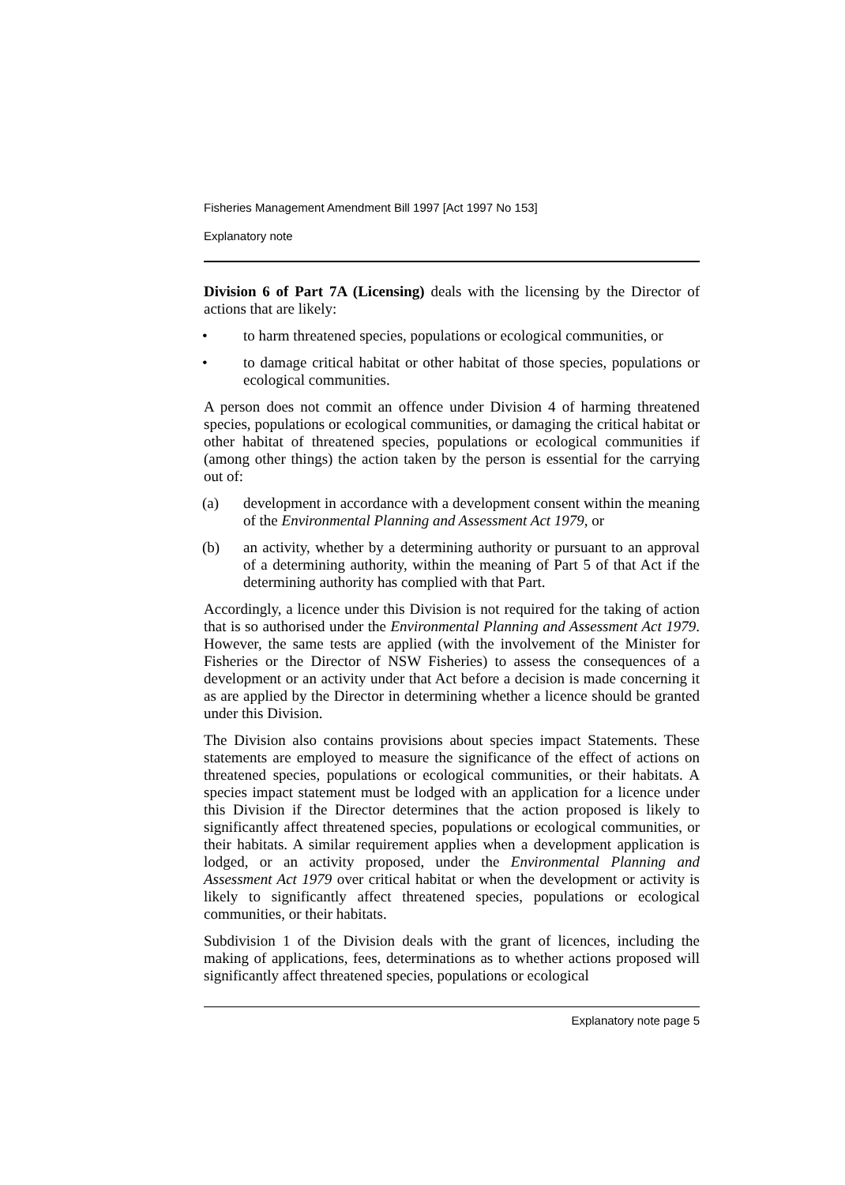Fisheries Management Amendment Bill 1997 [Act 1997 No 153]
Explanatory note
Division 6 of Part 7A (Licensing) deals with the licensing by the Director of actions that are likely:
• to harm threatened species, populations or ecological communities, or
• to damage critical habitat or other habitat of those species, populations or ecological communities.
A person does not commit an offence under Division 4 of harming threatened species, populations or ecological communities, or damaging the critical habitat or other habitat of threatened species, populations or ecological communities if (among other things) the action taken by the person is essential for the carrying out of:
(a) development in accordance with a development consent within the meaning of the Environmental Planning and Assessment Act 1979, or
(b) an activity, whether by a determining authority or pursuant to an approval of a determining authority, within the meaning of Part 5 of that Act if the determining authority has complied with that Part.
Accordingly, a licence under this Division is not required for the taking of action that is so authorised under the Environmental Planning and Assessment Act 1979. However, the same tests are applied (with the involvement of the Minister for Fisheries or the Director of NSW Fisheries) to assess the consequences of a development or an activity under that Act before a decision is made concerning it as are applied by the Director in determining whether a licence should be granted under this Division.
The Division also contains provisions about species impact Statements. These statements are employed to measure the significance of the effect of actions on threatened species, populations or ecological communities, or their habitats. A species impact statement must be lodged with an application for a licence under this Division if the Director determines that the action proposed is likely to significantly affect threatened species, populations or ecological communities, or their habitats. A similar requirement applies when a development application is lodged, or an activity proposed, under the Environmental Planning and Assessment Act 1979 over critical habitat or when the development or activity is likely to significantly affect threatened species, populations or ecological communities, or their habitats.
Subdivision 1 of the Division deals with the grant of licences, including the making of applications, fees, determinations as to whether actions proposed will significantly affect threatened species, populations or ecological
Explanatory note page 5